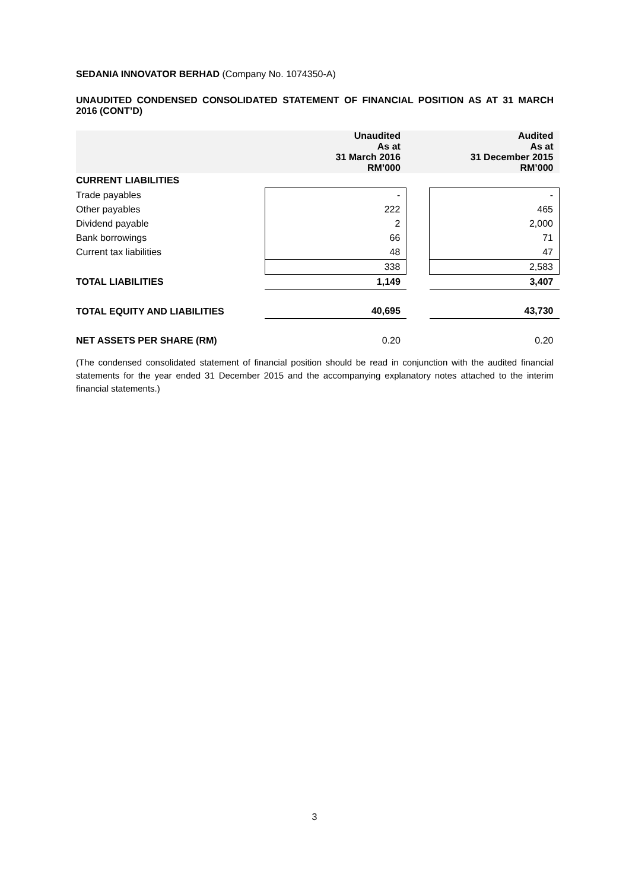SEDANIA INNOVATOR BERHAD (Company No. 1074350-A)
UNAUDITED CONDENSED CONSOLIDATED STATEMENT OF FINANCIAL POSITION AS AT 31 MARCH 2016 (CONT’D)
| | Unaudited As at 31 March 2016 RM’000 | | Audited As at 31 December 2015 RM’000 |
| CURRENT LIABILITIES | | | |
| Trade payables | - | | - |
| Other payables | 222 | | 465 |
| Dividend payable | 2 | | 2,000 |
| Bank borrowings | 66 | | 71 |
| Current tax liabilities | 48 | | 47 |
| | 338 | | 2,583 |
| TOTAL LIABILITIES | 1,149 | | 3,407 |
| TOTAL EQUITY AND LIABILITIES | 40,695 | | 43,730 |
| NET ASSETS PER SHARE (RM) | 0.20 | | 0.20 |
(The condensed consolidated statement of financial position should be read in conjunction with the audited financial statements for the year ended 31 December 2015 and the accompanying explanatory notes attached to the interim financial statements.)
3